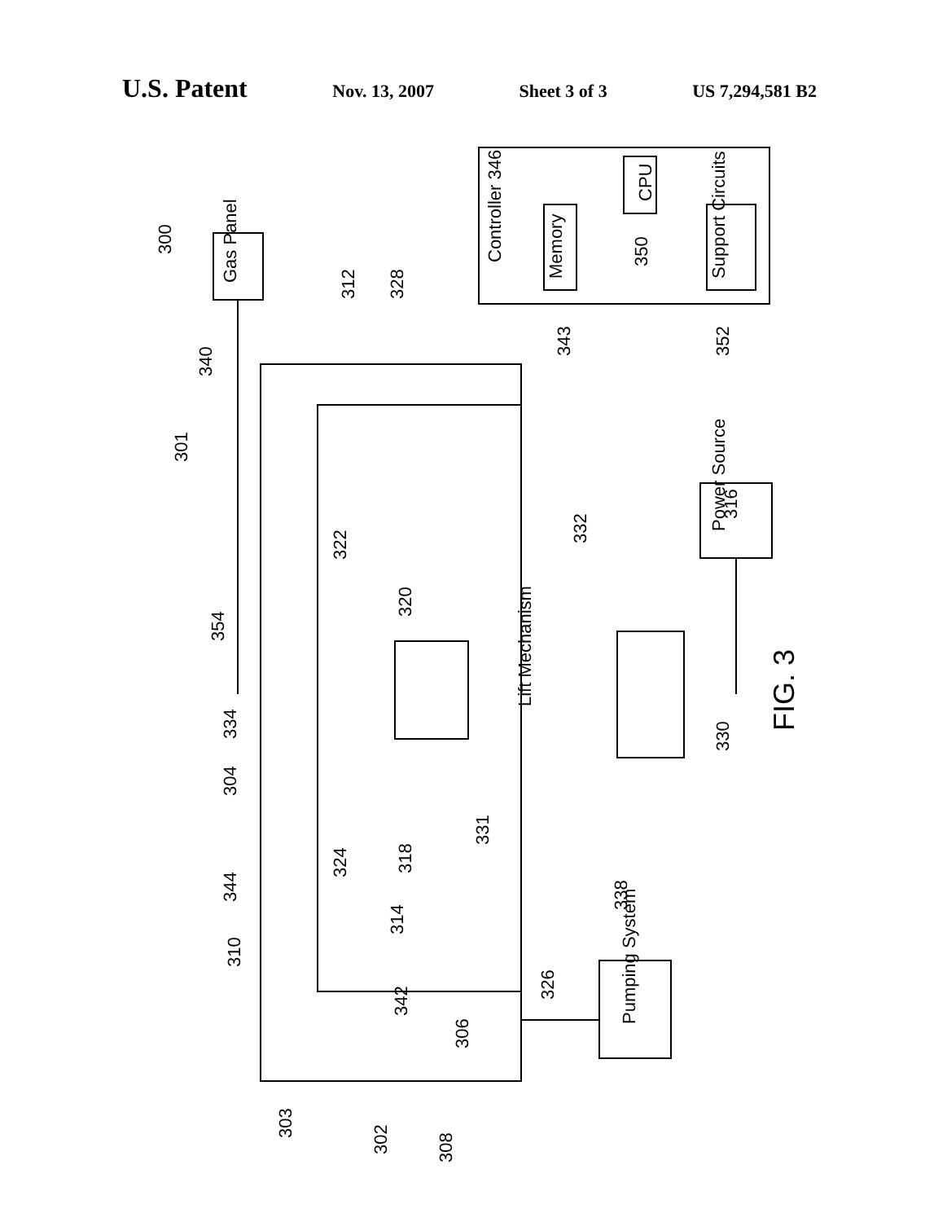U.S. Patent Nov. 13, 2007 Sheet 3 of 3 US 7,294,581 B2
Lift Mechanism
Pumping System
Power Source
Gas Panel
Memory
CPU
Support Circuits
Controller 346
300
301
303
302
308
310
334
304
344
354
312
328
340
322
320
324
314
318
331
342
306
326
332
316
338
330
343
352
350
FIG. 3